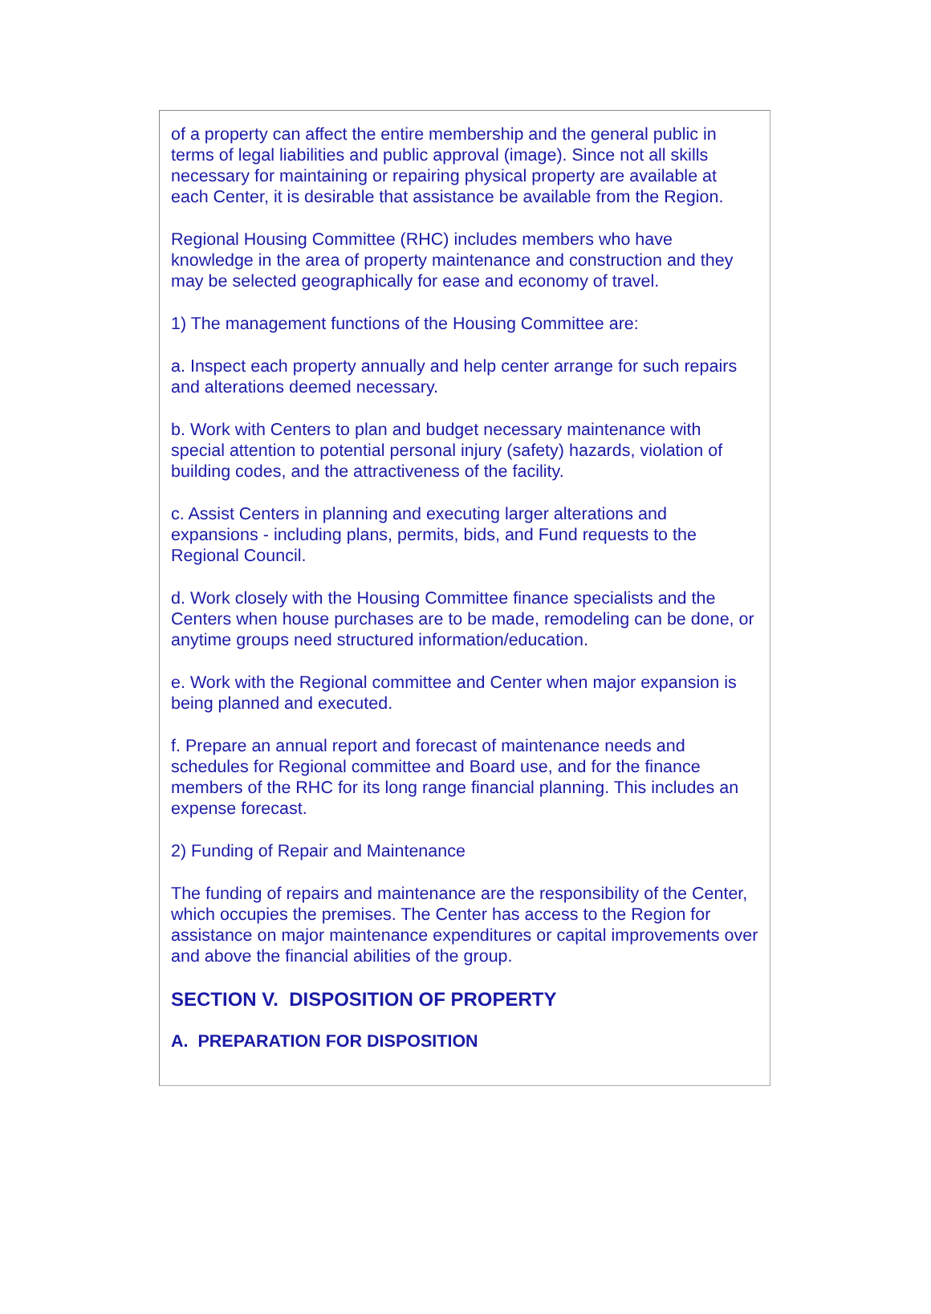of a property can affect the entire membership and the general public in terms of legal liabilities and public approval (image). Since not all skills necessary for maintaining or repairing physical property are available at each Center, it is desirable that assistance be available from the Region.
Regional Housing Committee (RHC) includes members who have knowledge in the area of property maintenance and construction and they may be selected geographically for ease and economy of travel.
1) The management functions of the Housing Committee are:
a. Inspect each property annually and help center arrange for such repairs and alterations deemed necessary.
b. Work with Centers to plan and budget necessary maintenance with special attention to potential personal injury (safety) hazards, violation of building codes, and the attractiveness of the facility.
c. Assist Centers in planning and executing larger alterations and expansions - including plans, permits, bids, and Fund requests to the Regional Council.
d. Work closely with the Housing Committee finance specialists and the Centers when house purchases are to be made, remodeling can be done, or anytime groups need structured information/education.
e. Work with the Regional committee and Center when major expansion is being planned and executed.
f. Prepare an annual report and forecast of maintenance needs and schedules for Regional committee and Board use, and for the finance members of the RHC for its long range financial planning. This includes an expense forecast.
2) Funding of Repair and Maintenance
The funding of repairs and maintenance are the responsibility of the Center, which occupies the premises. The Center has access to the Region for assistance on major maintenance expenditures or capital improvements over and above the financial abilities of the group.
SECTION V. DISPOSITION OF PROPERTY
A. PREPARATION FOR DISPOSITION